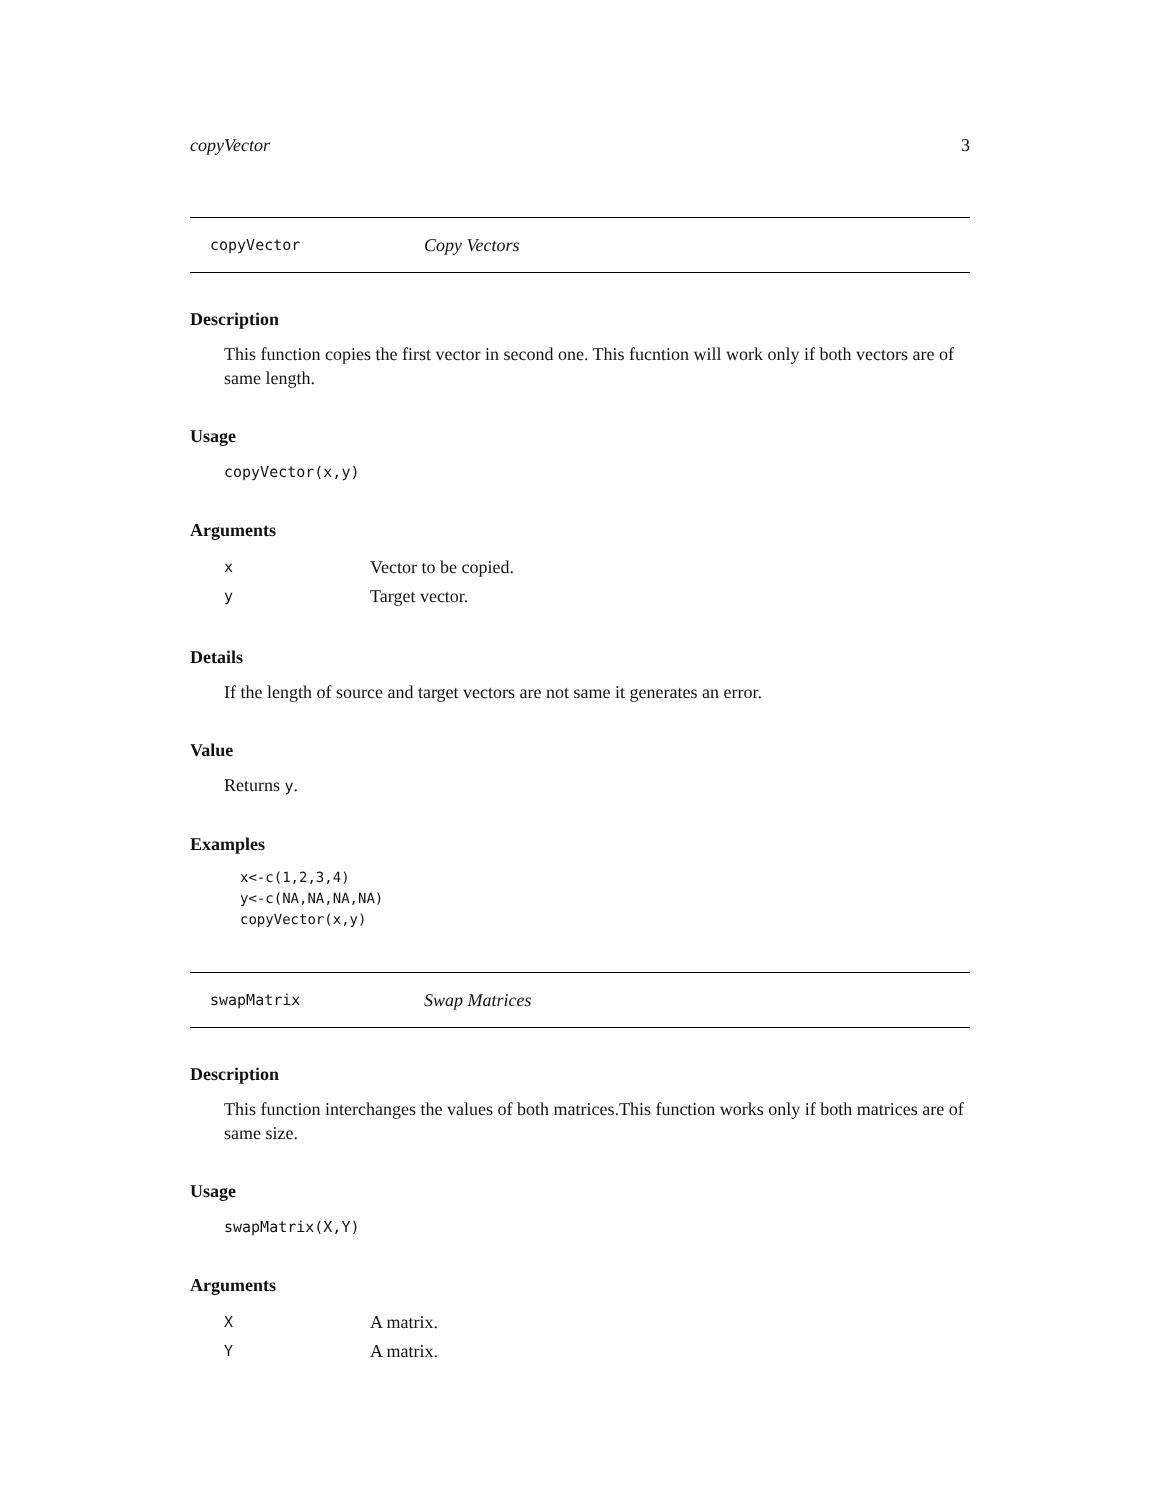copyVector 3
copyVector Copy Vectors
Description
This function copies the first vector in second one. This fucntion will work only if both vectors are of same length.
Usage
copyVector(x,y)
Arguments
x Vector to be copied.
y Target vector.
Details
If the length of source and target vectors are not same it generates an error.
Value
Returns y.
Examples
x<-c(1,2,3,4)
y<-c(NA,NA,NA,NA)
copyVector(x,y)
swapMatrix Swap Matrices
Description
This function interchanges the values of both matrices.This function works only if both matrices are of same size.
Usage
swapMatrix(X,Y)
Arguments
X A matrix.
Y A matrix.